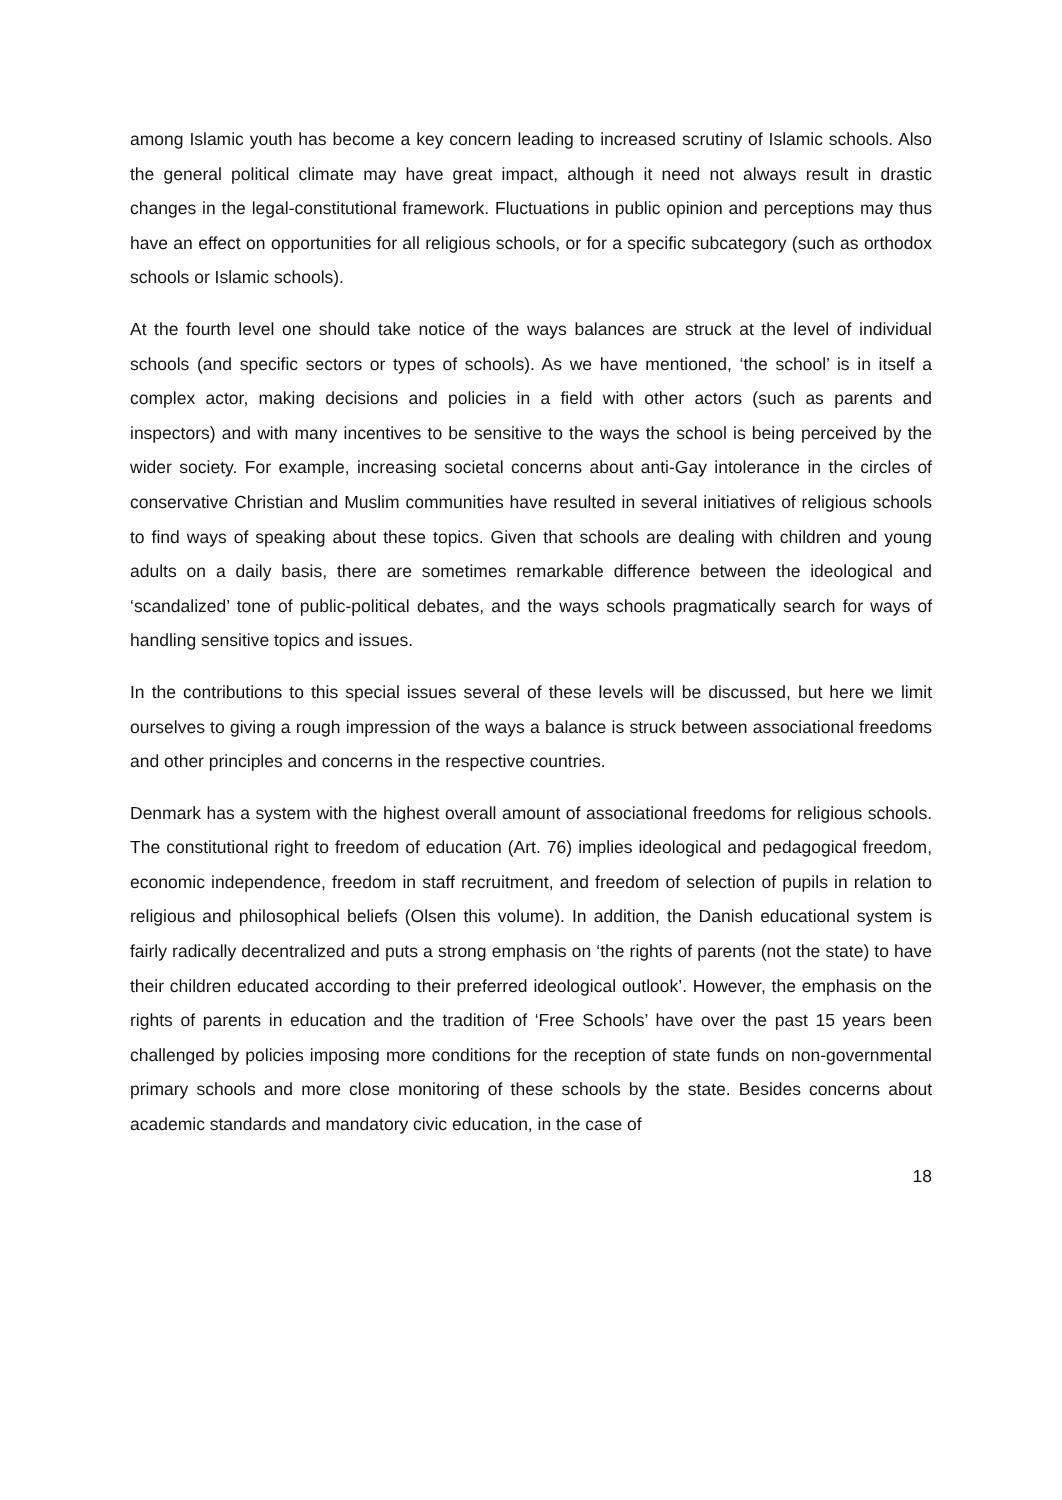among Islamic youth has become a key concern leading to increased scrutiny of Islamic schools. Also the general political climate may have great impact, although it need not always result in drastic changes in the legal-constitutional framework. Fluctuations in public opinion and perceptions may thus have an effect on opportunities for all religious schools, or for a specific subcategory (such as orthodox schools or Islamic schools).
At the fourth level one should take notice of the ways balances are struck at the level of individual schools (and specific sectors or types of schools). As we have mentioned, ‘the school’ is in itself a complex actor, making decisions and policies in a field with other actors (such as parents and inspectors) and with many incentives to be sensitive to the ways the school is being perceived by the wider society. For example, increasing societal concerns about anti-Gay intolerance in the circles of conservative Christian and Muslim communities have resulted in several initiatives of religious schools to find ways of speaking about these topics. Given that schools are dealing with children and young adults on a daily basis, there are sometimes remarkable difference between the ideological and ‘scandalized’ tone of public-political debates, and the ways schools pragmatically search for ways of handling sensitive topics and issues.
In the contributions to this special issues several of these levels will be discussed, but here we limit ourselves to giving a rough impression of the ways a balance is struck between associational freedoms and other principles and concerns in the respective countries.
Denmark has a system with the highest overall amount of associational freedoms for religious schools. The constitutional right to freedom of education (Art. 76) implies ideological and pedagogical freedom, economic independence, freedom in staff recruitment, and freedom of selection of pupils in relation to religious and philosophical beliefs (Olsen this volume). In addition, the Danish educational system is fairly radically decentralized and puts a strong emphasis on ‘the rights of parents (not the state) to have their children educated according to their preferred ideological outlook’. However, the emphasis on the rights of parents in education and the tradition of ‘Free Schools’ have over the past 15 years been challenged by policies imposing more conditions for the reception of state funds on non-governmental primary schools and more close monitoring of these schools by the state. Besides concerns about academic standards and mandatory civic education, in the case of
18